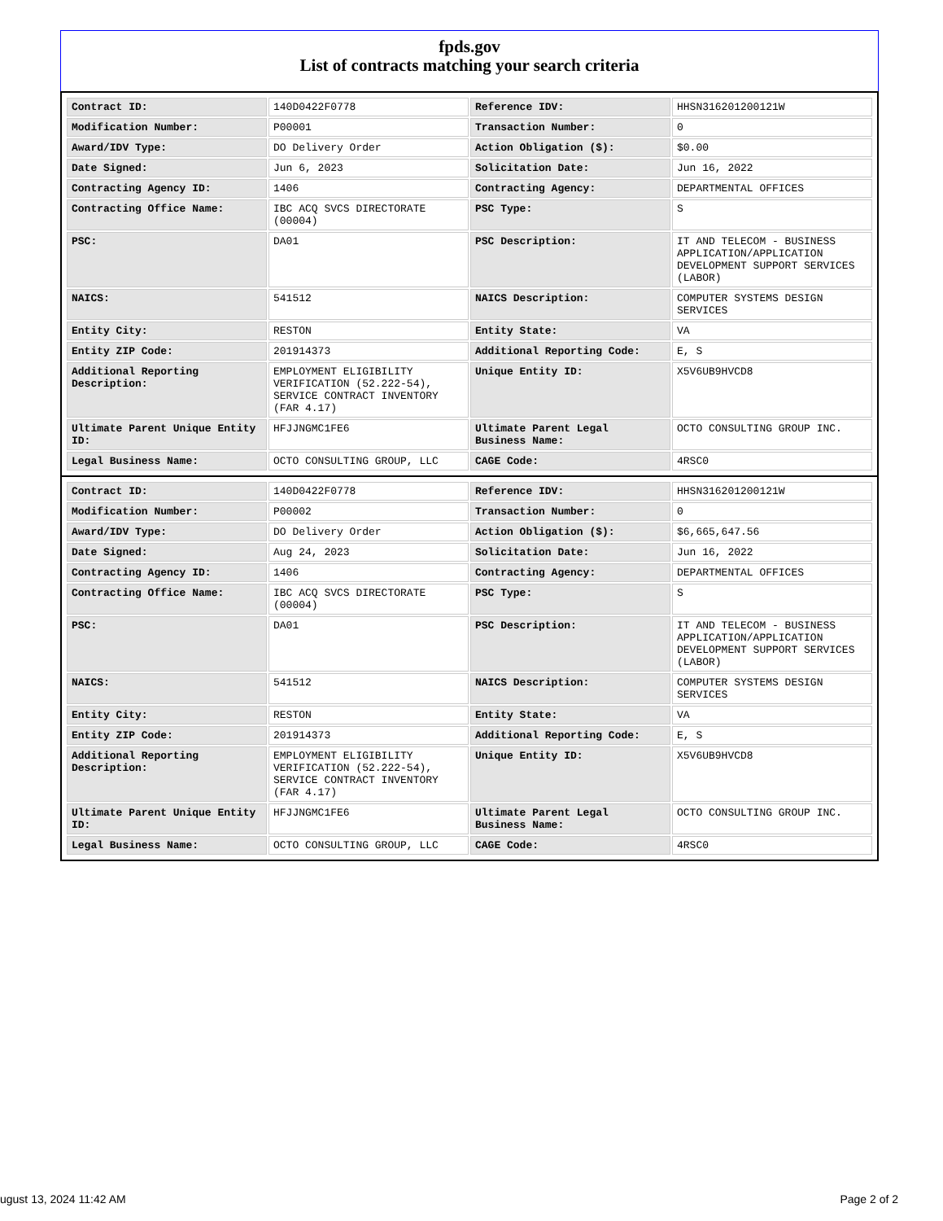fpds.gov
List of contracts matching your search criteria
| Contract ID: | 140D0422F0778 | Reference IDV: | HHSN316201200121W |
| Modification Number: | P00001 | Transaction Number: | 0 |
| Award/IDV Type: | DO Delivery Order | Action Obligation ($): | $0.00 |
| Date Signed: | Jun 6, 2023 | Solicitation Date: | Jun 16, 2022 |
| Contracting Agency ID: | 1406 | Contracting Agency: | DEPARTMENTAL OFFICES |
| Contracting Office Name: | IBC ACQ SVCS DIRECTORATE (00004) | PSC Type: | S |
| PSC: | DA01 | PSC Description: | IT AND TELECOM - BUSINESS APPLICATION/APPLICATION DEVELOPMENT SUPPORT SERVICES (LABOR) |
| NAICS: | 541512 | NAICS Description: | COMPUTER SYSTEMS DESIGN SERVICES |
| Entity City: | RESTON | Entity State: | VA |
| Entity ZIP Code: | 201914373 | Additional Reporting Code: | E, S |
| Additional Reporting Description: | EMPLOYMENT ELIGIBILITY VERIFICATION (52.222-54), SERVICE CONTRACT INVENTORY (FAR 4.17) | Unique Entity ID: | X5V6UB9HVCD8 |
| Ultimate Parent Unique Entity ID: | HFJJNGMC1FE6 | Ultimate Parent Legal Business Name: | OCTO CONSULTING GROUP INC. |
| Legal Business Name: | OCTO CONSULTING GROUP, LLC | CAGE Code: | 4RSC0 |
| Contract ID: | 140D0422F0778 | Reference IDV: | HHSN316201200121W |
| Modification Number: | P00002 | Transaction Number: | 0 |
| Award/IDV Type: | DO Delivery Order | Action Obligation ($): | $6,665,647.56 |
| Date Signed: | Aug 24, 2023 | Solicitation Date: | Jun 16, 2022 |
| Contracting Agency ID: | 1406 | Contracting Agency: | DEPARTMENTAL OFFICES |
| Contracting Office Name: | IBC ACQ SVCS DIRECTORATE (00004) | PSC Type: | S |
| PSC: | DA01 | PSC Description: | IT AND TELECOM - BUSINESS APPLICATION/APPLICATION DEVELOPMENT SUPPORT SERVICES (LABOR) |
| NAICS: | 541512 | NAICS Description: | COMPUTER SYSTEMS DESIGN SERVICES |
| Entity City: | RESTON | Entity State: | VA |
| Entity ZIP Code: | 201914373 | Additional Reporting Code: | E, S |
| Additional Reporting Description: | EMPLOYMENT ELIGIBILITY VERIFICATION (52.222-54), SERVICE CONTRACT INVENTORY (FAR 4.17) | Unique Entity ID: | X5V6UB9HVCD8 |
| Ultimate Parent Unique Entity ID: | HFJJNGMC1FE6 | Ultimate Parent Legal Business Name: | OCTO CONSULTING GROUP INC. |
| Legal Business Name: | OCTO CONSULTING GROUP, LLC | CAGE Code: | 4RSC0 |
ugust 13, 2024 11:42 AM Page 2 of 2